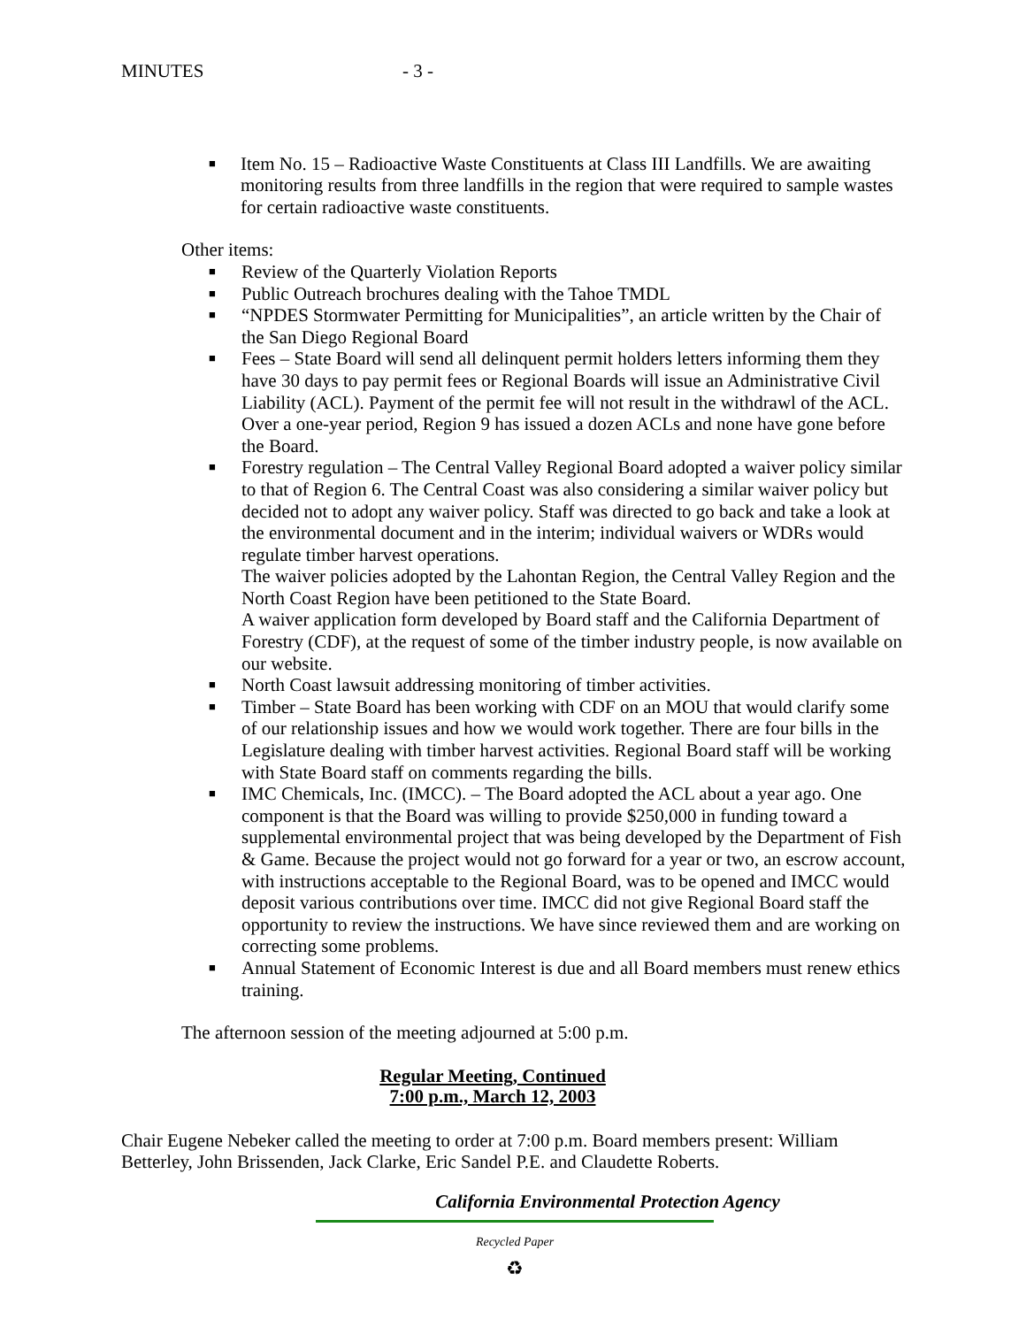MINUTES - 3 -
■ Item No. 15 – Radioactive Waste Constituents at Class III Landfills. We are awaiting monitoring results from three landfills in the region that were required to sample wastes for certain radioactive waste constituents.
Other items:
■ Review of the Quarterly Violation Reports
■ Public Outreach brochures dealing with the Tahoe TMDL
■ “NPDES Stormwater Permitting for Municipalities”, an article written by the Chair of the San Diego Regional Board
■ Fees – State Board will send all delinquent permit holders letters informing them they have 30 days to pay permit fees or Regional Boards will issue an Administrative Civil Liability (ACL). Payment of the permit fee will not result in the withdrawl of the ACL. Over a one-year period, Region 9 has issued a dozen ACLs and none have gone before the Board.
■ Forestry regulation – The Central Valley Regional Board adopted a waiver policy similar to that of Region 6. The Central Coast was also considering a similar waiver policy but decided not to adopt any waiver policy. Staff was directed to go back and take a look at the environmental document and in the interim; individual waivers or WDRs would regulate timber harvest operations.
The waiver policies adopted by the Lahontan Region, the Central Valley Region and the North Coast Region have been petitioned to the State Board.
A waiver application form developed by Board staff and the California Department of Forestry (CDF), at the request of some of the timber industry people, is now available on our website.
■ North Coast lawsuit addressing monitoring of timber activities.
■ Timber – State Board has been working with CDF on an MOU that would clarify some of our relationship issues and how we would work together. There are four bills in the Legislature dealing with timber harvest activities. Regional Board staff will be working with State Board staff on comments regarding the bills.
■ IMC Chemicals, Inc. (IMCC). – The Board adopted the ACL about a year ago. One component is that the Board was willing to provide $250,000 in funding toward a supplemental environmental project that was being developed by the Department of Fish & Game. Because the project would not go forward for a year or two, an escrow account, with instructions acceptable to the Regional Board, was to be opened and IMCC would deposit various contributions over time. IMCC did not give Regional Board staff the opportunity to review the instructions. We have since reviewed them and are working on correcting some problems.
■ Annual Statement of Economic Interest is due and all Board members must renew ethics training.
The afternoon session of the meeting adjourned at 5:00 p.m.
Regular Meeting, Continued
7:00 p.m., March 12, 2003
Chair Eugene Nebeker called the meeting to order at 7:00 p.m. Board members present: William Betterley, John Brissenden, Jack Clarke, Eric Sandel P.E. and Claudette Roberts.
California Environmental Protection Agency
Recycled Paper
♻